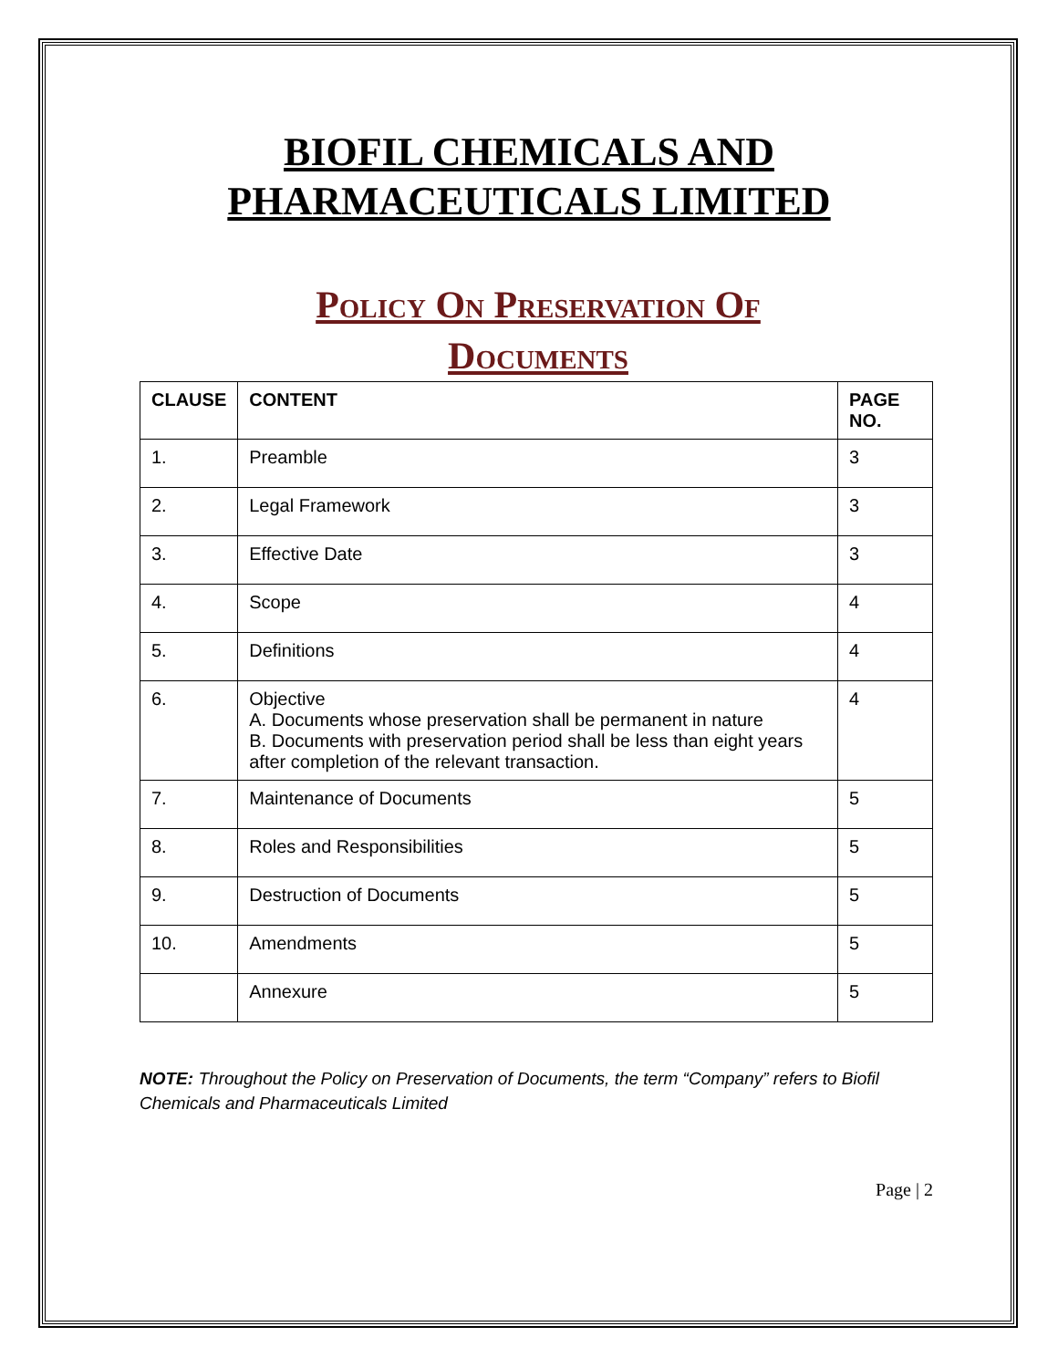BIOFIL CHEMICALS AND
PHARMACEUTICALS LIMITED
Policy On Preservation Of
Documents
| CLAUSE | CONTENT | PAGE NO. |
| --- | --- | --- |
| 1. | Preamble | 3 |
| 2. | Legal Framework | 3 |
| 3. | Effective Date | 3 |
| 4. | Scope | 4 |
| 5. | Definitions | 4 |
| 6. | Objective A. Documents whose preservation shall be permanent in nature B. Documents with preservation period shall be less than eight years after completion of the relevant transaction. | 4 |
| 7. | Maintenance of Documents | 5 |
| 8. | Roles and Responsibilities | 5 |
| 9. | Destruction of Documents | 5 |
| 10. | Amendments | 5 |
| | Annexure | 5 |
NOTE: Throughout the Policy on Preservation of Documents, the term “Company” refers to Biofil Chemicals and Pharmaceuticals Limited
Page | 2